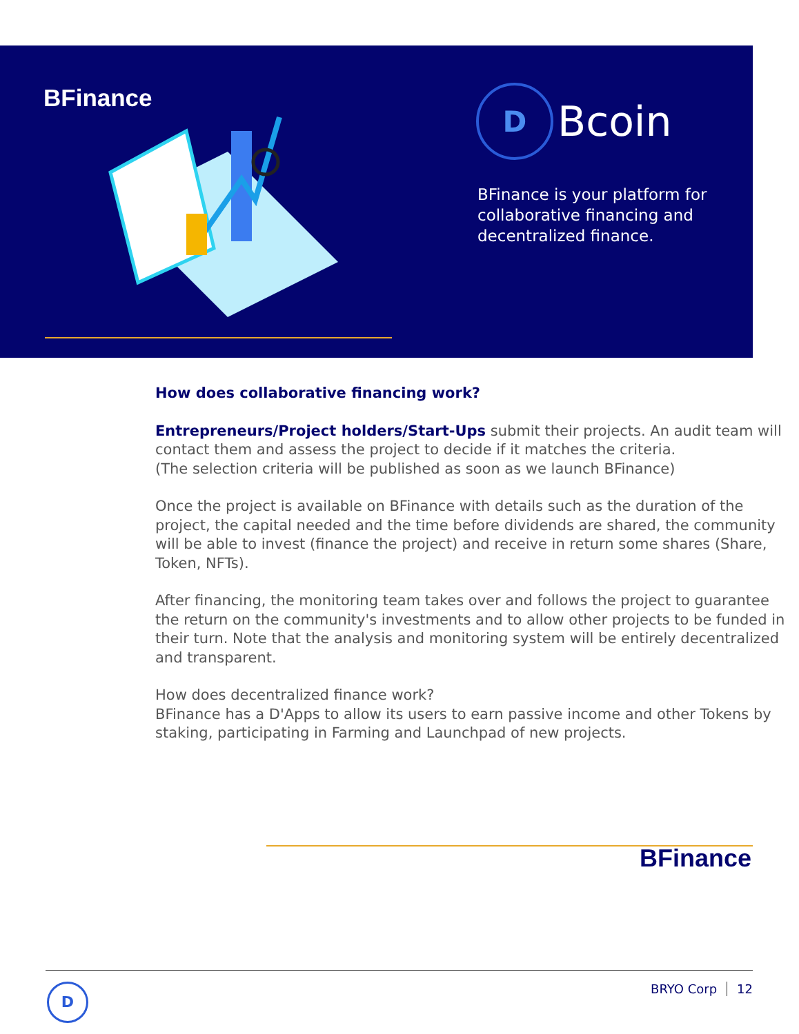BFinance
D
Bcoin
BFinance is your platform for collaborative financing and decentralized finance.
How does collaborative financing work?
Entrepreneurs/Project holders/Start-Ups submit their projects. An audit team will contact them and assess the project to decide if it matches the criteria.
(The selection criteria will be published as soon as we launch BFinance)
Once the project is available on BFinance with details such as the duration of the project, the capital needed and the time before dividends are shared, the community will be able to invest (finance the project) and receive in return some shares (Share, Token, NFTs).
After financing, the monitoring team takes over and follows the project to guarantee the return on the community's investments and to allow other projects to be funded in their turn. Note that the analysis and monitoring system will be entirely decentralized and transparent.
How does decentralized finance work?
BFinance has a D'Apps to allow its users to earn passive income and other Tokens by staking, participating in Farming and Launchpad of new projects.
BFinance
D BRYO Corp 12